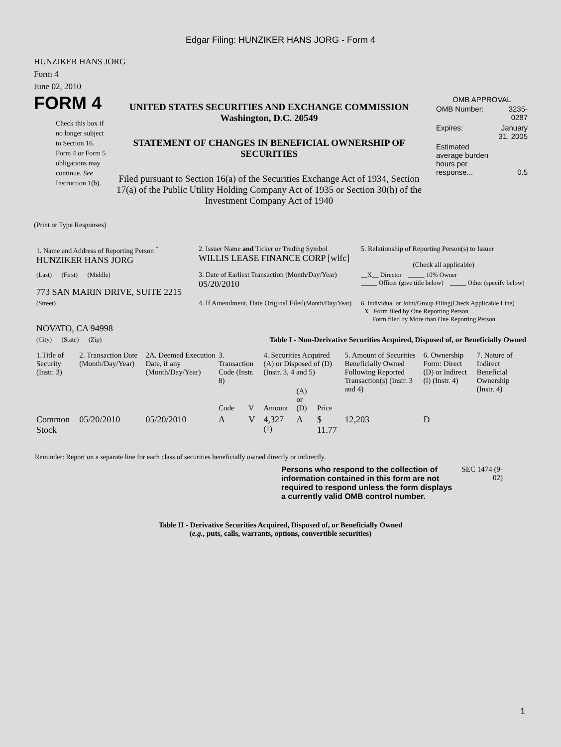Edgar Filing: HUNZIKER HANS JORG - Form 4
HUNZIKER HANS JORG
Form 4
June 02, 2010
FORM 4
Check this box if no longer subject to Section 16. Form 4 or Form 5 obligations may continue. See Instruction 1(b).
UNITED STATES SECURITIES AND EXCHANGE COMMISSION
Washington, D.C. 20549
STATEMENT OF CHANGES IN BENEFICIAL OWNERSHIP OF SECURITIES
Filed pursuant to Section 16(a) of the Securities Exchange Act of 1934, Section 17(a) of the Public Utility Holding Company Act of 1935 or Section 30(h) of the Investment Company Act of 1940
OMB APPROVAL
| OMB Number: | 3235-0287 |
| Expires: | January 31, 2005 |
| Estimated average burden hours per response... | 0.5 |
(Print or Type Responses)
| 1. Name and Address of Reporting Person <sup>*</sup> HUNZIKER HANS JORG | 2. Issuer Name and Ticker or Trading Symbol WILLIS LEASE FINANCE CORP [wlfc] | 5. Relationship of Reporting Person(s) to Issuer (Check all applicable) |
| (Last) (First) (Middle) 773 SAN MARIN DRIVE, SUITE 2215 | 3. Date of Earliest Transaction (Month/Day/Year) 05/20/2010 | __X__ Director _____ 10% Owner _____ Officer (give title below) _____ Other (specify below) |
| (Street) NOVATO, CA 94998 | 4. If Amendment, Date Original Filed (Month/Day/Year) | 6. Individual or Joint/Group Filing(Check Applicable Line) _X_ Form filed by One Reporting Person ___ Form filed by More than One Reporting Person |
| (City) (State) (Zip) | Table I - Non-Derivative Securities Acquired, Disposed of, or Beneficially Owned | |
| 1.Title of Security (Instr. 3) | 2. Transaction Date (Month/Day/Year) | 2A. Deemed Execution Date, if any (Month/Day/Year) | 3. Transaction Code (Instr. 8) | | 4. Securities Acquired (A) or Disposed of (D) (Instr. 3, 4 and 5) | | | 5. Amount of Securities Beneficially Owned Following Reported Transaction(s) (Instr. 3 and 4) | 6. Ownership Form: Direct (D) or Indirect (I) (Instr. 4) | 7. Nature of Indirect Beneficial Ownership (Instr. 4) |
| --- | --- | --- | --- | --- | --- | --- | --- | --- | --- | --- |
| | | | Code | V | Amount | (A) or (D) | Price | | | |
| Common Stock | 05/20/2010 | 05/20/2010 | A | V | 4,327 <sup>(1)</sup> | A | $ 11.77 | 12,203 | D | |
Reminder: Report on a separate line for each class of securities beneficially owned directly or indirectly.
Persons who respond to the collection of information contained in this form are not required to respond unless the form displays a currently valid OMB control number.
SEC 1474 (9-02)
Table II - Derivative Securities Acquired, Disposed of, or Beneficially Owned
(e.g., puts, calls, warrants, options, convertible securities)
1